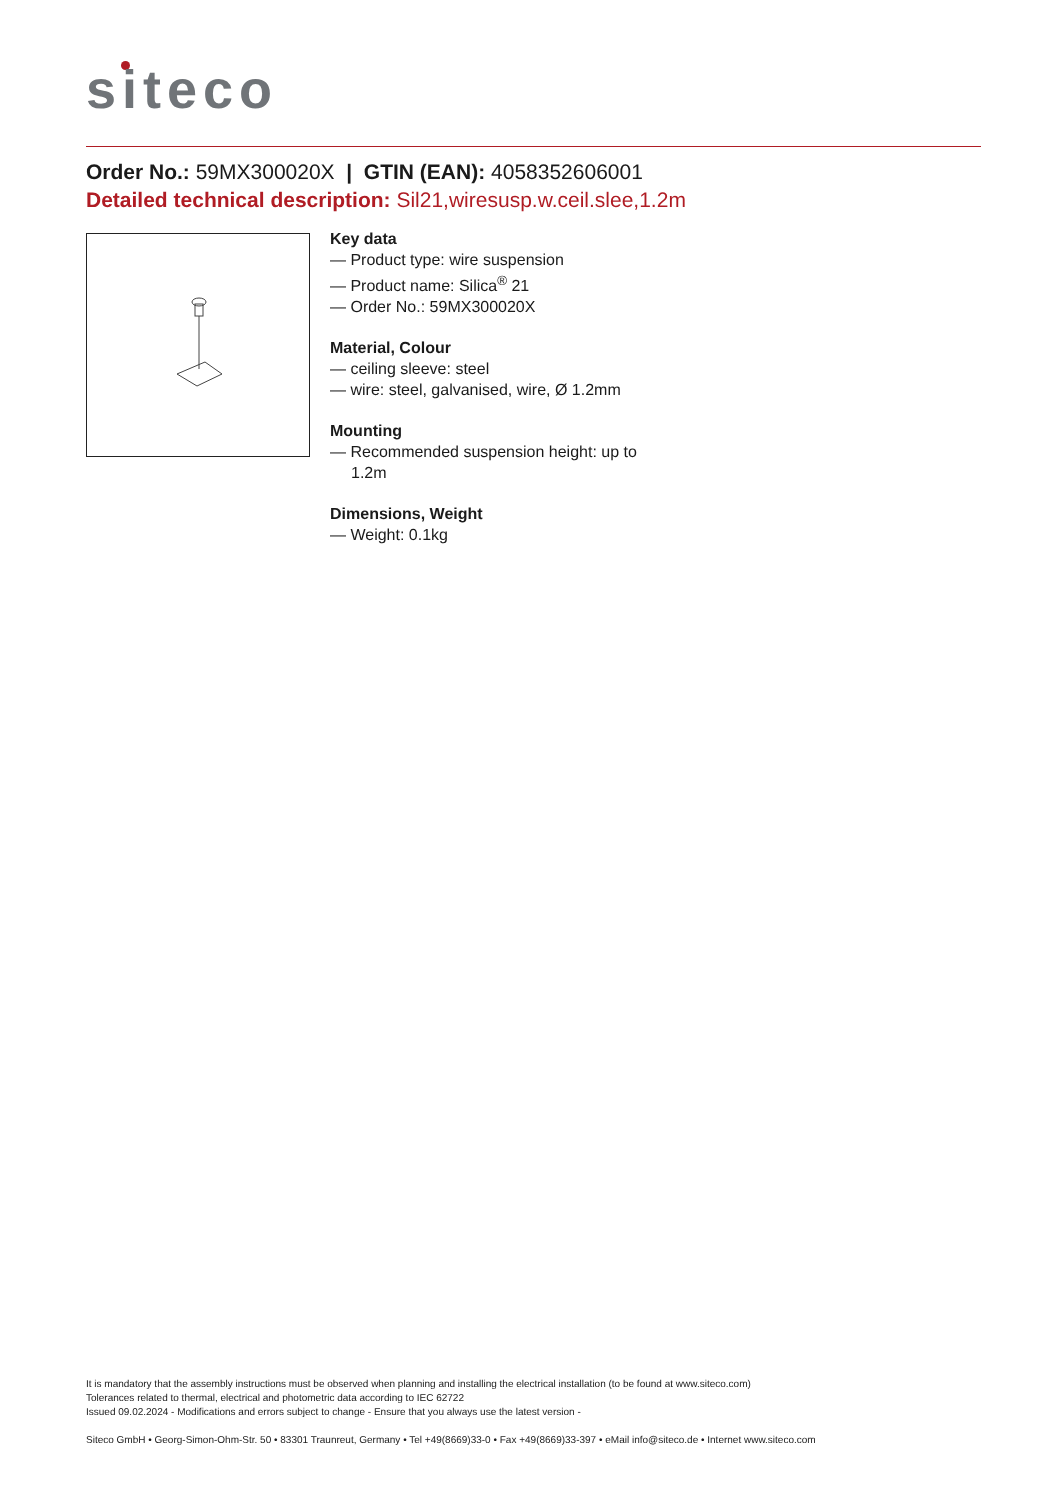siteco
Order No.: 59MX300020X | GTIN (EAN): 4058352606001
Detailed technical description: Sil21,wiresusp.w.ceil.slee,1.2m
Key data
— Product type: wire suspension
— Product name: Silica<sup>®</sup> 21
— Order No.: 59MX300020X
Material, Colour
— ceiling sleeve: steel
— wire: steel, galvanised, wire, Ø 1.2mm
Mounting
— Recommended suspension height: up to 1.2m
Dimensions, Weight
— Weight: 0.1kg
It is mandatory that the assembly instructions must be observed when planning and installing the electrical installation (to be found at www.siteco.com)
Tolerances related to thermal, electrical and photometric data according to IEC 62722
Issued 09.02.2024 - Modifications and errors subject to change - Ensure that you always use the latest version -
Siteco GmbH • Georg-Simon-Ohm-Str. 50 • 83301 Traunreut, Germany • Tel +49(8669)33-0 • Fax +49(8669)33-397 • eMail info@siteco.de • Internet www.siteco.com